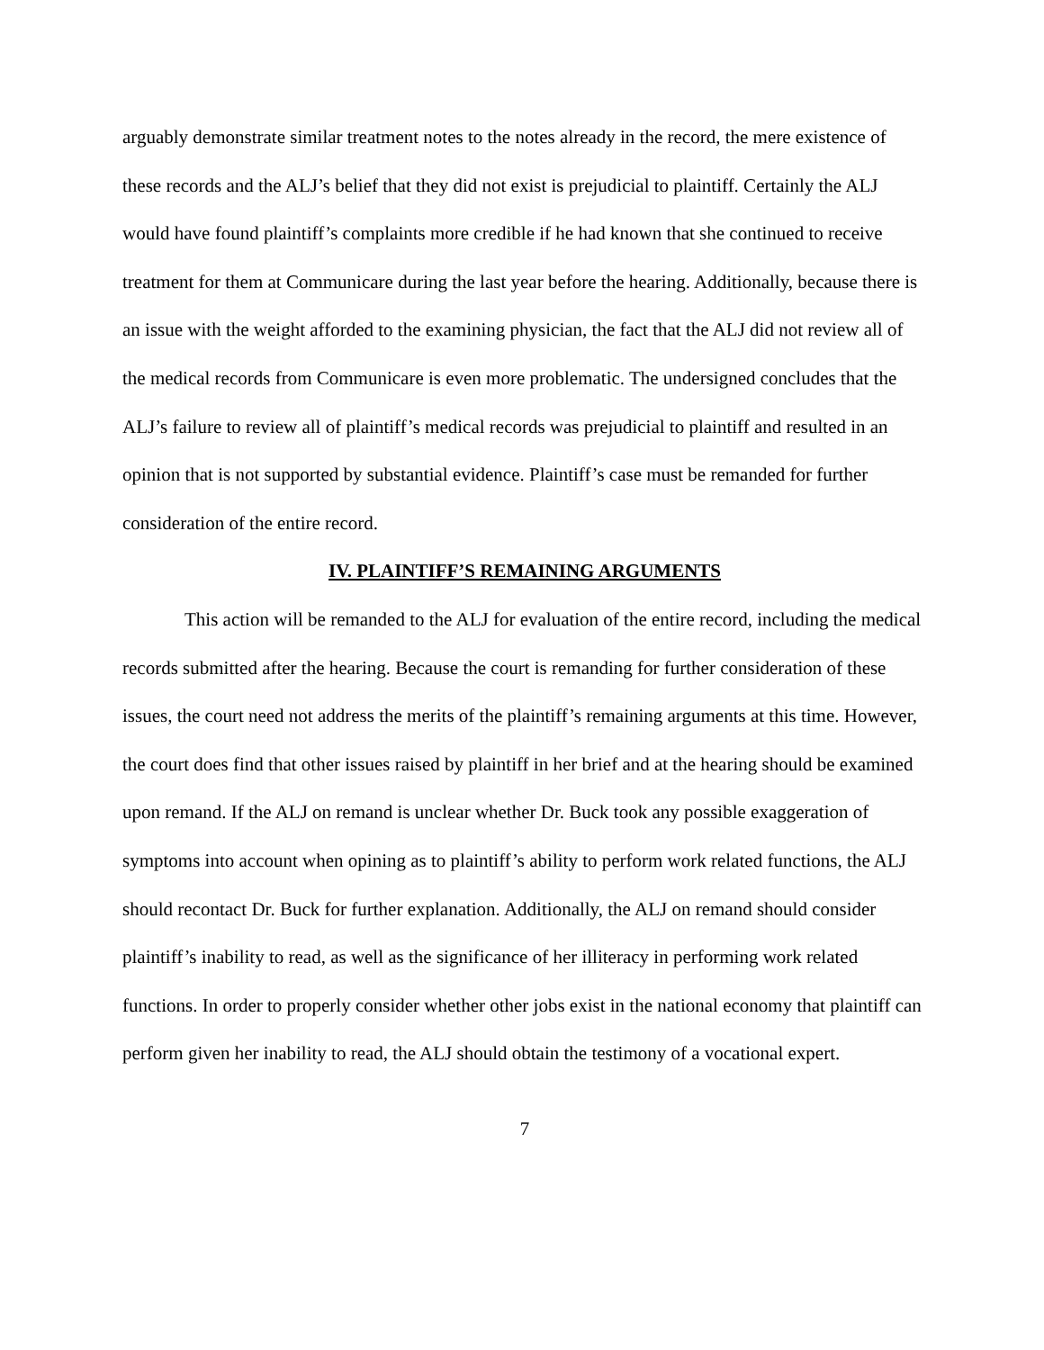arguably demonstrate similar treatment notes to the notes already in the record, the mere existence of these records and the ALJ’s belief that they did not exist is prejudicial to plaintiff. Certainly the ALJ would have found plaintiff’s complaints more credible if he had known that she continued to receive treatment for them at Communicare during the last year before the hearing. Additionally, because there is an issue with the weight afforded to the examining physician, the fact that the ALJ did not review all of the medical records from Communicare is even more problematic. The undersigned concludes that the ALJ’s failure to review all of plaintiff’s medical records was prejudicial to plaintiff and resulted in an opinion that is not supported by substantial evidence. Plaintiff’s case must be remanded for further consideration of the entire record.
IV. PLAINTIFF’S REMAINING ARGUMENTS
This action will be remanded to the ALJ for evaluation of the entire record, including the medical records submitted after the hearing. Because the court is remanding for further consideration of these issues, the court need not address the merits of the plaintiff’s remaining arguments at this time. However, the court does find that other issues raised by plaintiff in her brief and at the hearing should be examined upon remand. If the ALJ on remand is unclear whether Dr. Buck took any possible exaggeration of symptoms into account when opining as to plaintiff’s ability to perform work related functions, the ALJ should recontact Dr. Buck for further explanation. Additionally, the ALJ on remand should consider plaintiff’s inability to read, as well as the significance of her illiteracy in performing work related functions. In order to properly consider whether other jobs exist in the national economy that plaintiff can perform given her inability to read, the ALJ should obtain the testimony of a vocational expert.
7